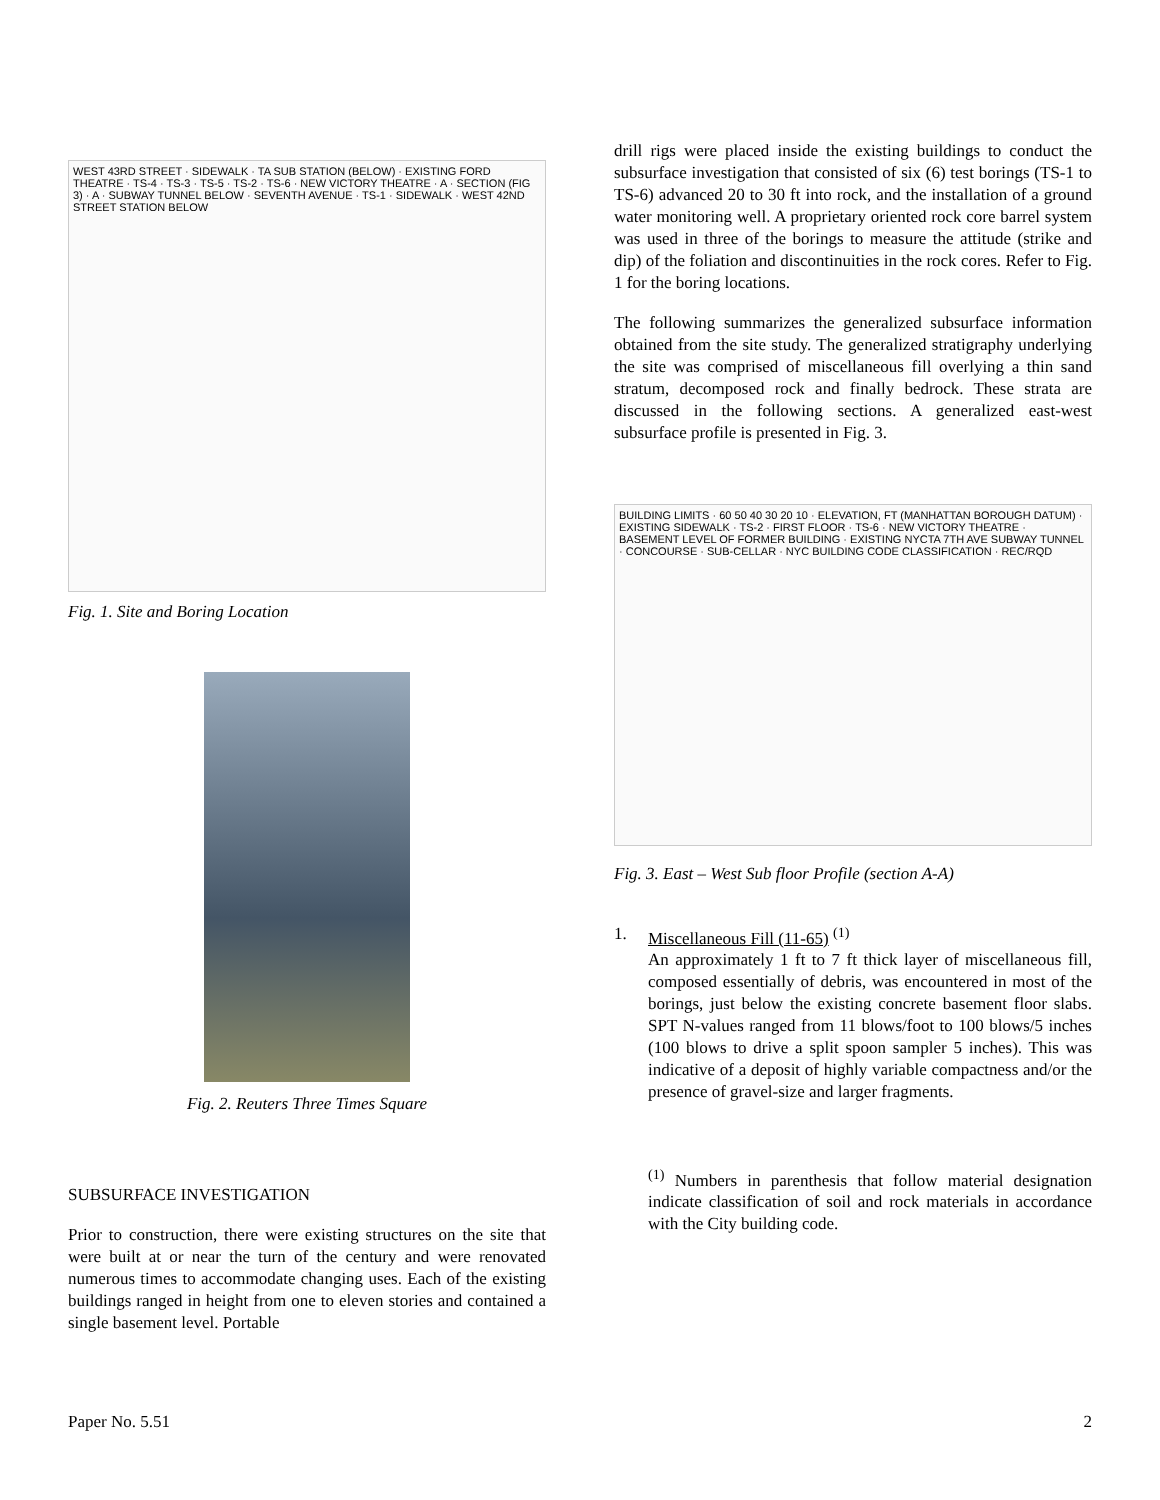WEST 43RD STREET · SIDEWALK · TA SUB STATION (BELOW) · EXISTING FORD THEATRE · TS-4 · TS-3 · TS-5 · TS-2 · TS-6 · NEW VICTORY THEATRE · A · SECTION (FIG 3) · A · SUBWAY TUNNEL BELOW · SEVENTH AVENUE · TS-1 · SIDEWALK · WEST 42ND STREET STATION BELOW
Fig. 1. Site and Boring Location
Fig. 2. Reuters Three Times Square
SUBSURFACE INVESTIGATION
Prior to construction, there were existing structures on the site that were built at or near the turn of the century and were renovated numerous times to accommodate changing uses. Each of the existing buildings ranged in height from one to eleven stories and contained a single basement level. Portable
drill rigs were placed inside the existing buildings to conduct the subsurface investigation that consisted of six (6) test borings (TS-1 to TS-6) advanced 20 to 30 ft into rock, and the installation of a ground water monitoring well. A proprietary oriented rock core barrel system was used in three of the borings to measure the attitude (strike and dip) of the foliation and discontinuities in the rock cores. Refer to Fig. 1 for the boring locations.
The following summarizes the generalized subsurface information obtained from the site study. The generalized stratigraphy underlying the site was comprised of miscellaneous fill overlying a thin sand stratum, decomposed rock and finally bedrock. These strata are discussed in the following sections. A generalized east-west subsurface profile is presented in Fig. 3.
BUILDING LIMITS · 60 50 40 30 20 10 · ELEVATION, FT (MANHATTAN BOROUGH DATUM) · EXISTING SIDEWALK · TS-2 · FIRST FLOOR · TS-6 · NEW VICTORY THEATRE · BASEMENT LEVEL OF FORMER BUILDING · EXISTING NYCTA 7TH AVE SUBWAY TUNNEL · CONCOURSE · SUB-CELLAR · NYC BUILDING CODE CLASSIFICATION · REC/RQD
Fig. 3. East – West Sub floor Profile (section A-A)
1. Miscellaneous Fill (11-65) <sup>(1)</sup>
An approximately 1 ft to 7 ft thick layer of miscellaneous fill, composed essentially of debris, was encountered in most of the borings, just below the existing concrete basement floor slabs. SPT N-values ranged from 11 blows/foot to 100 blows/5 inches (100 blows to drive a split spoon sampler 5 inches). This was indicative of a deposit of highly variable compactness and/or the presence of gravel-size and larger fragments.
<sup>(1)</sup> Numbers in parenthesis that follow material designation indicate classification of soil and rock materials in accordance with the City building code.
Paper No. 5.51 2